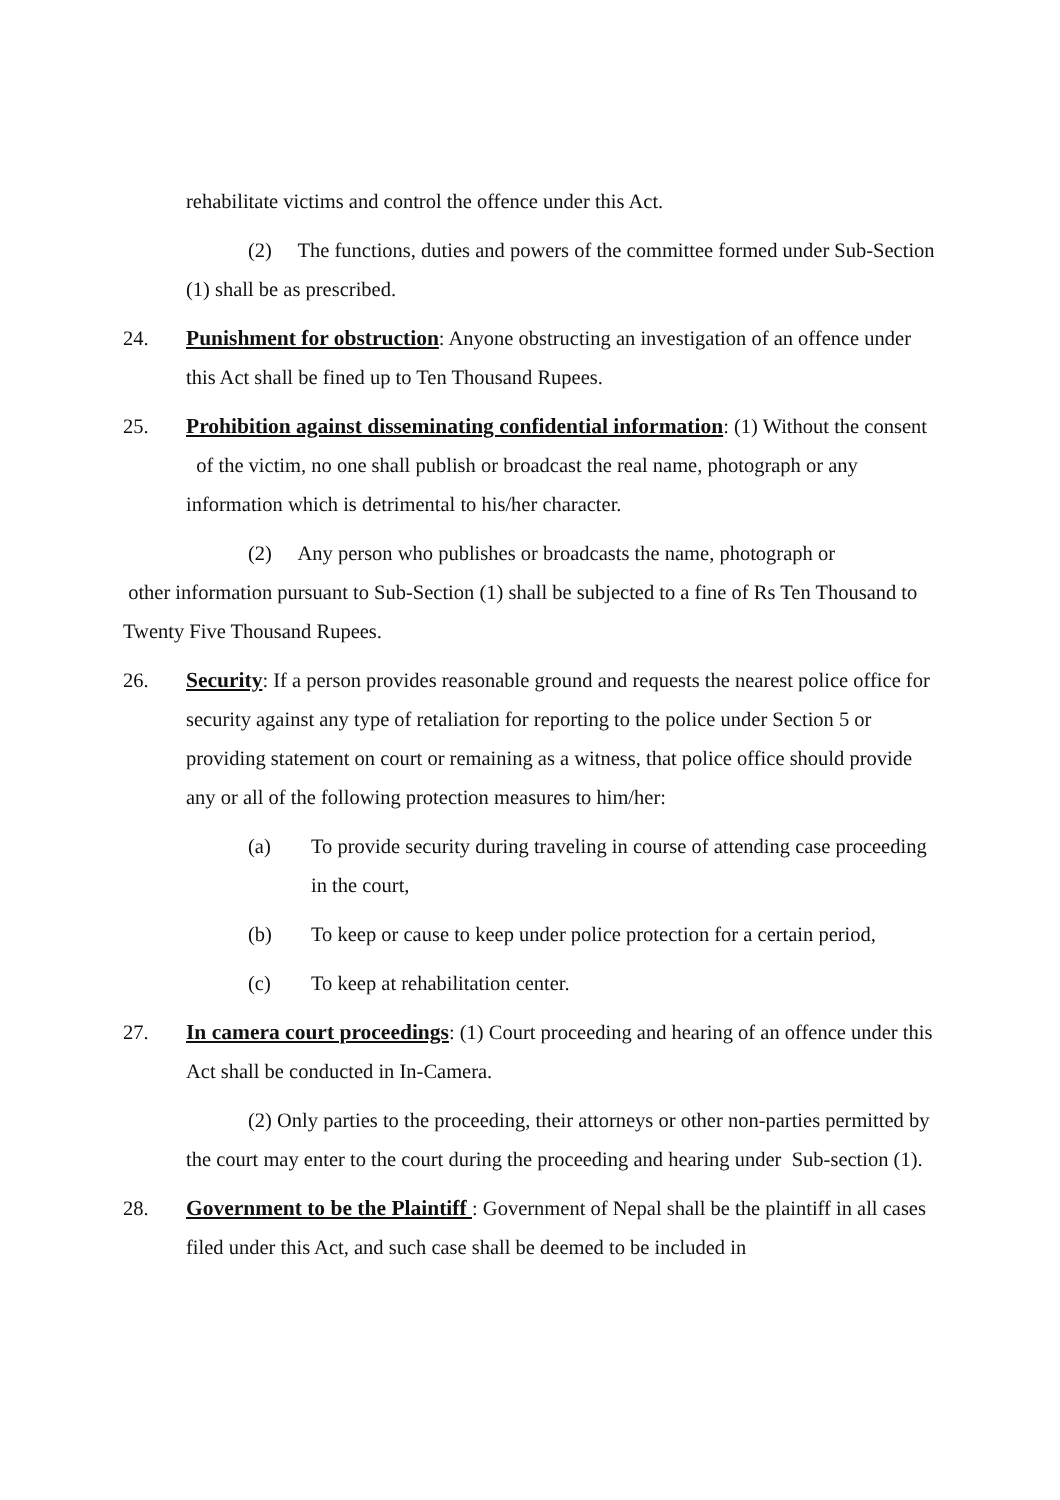rehabilitate victims and control the offence under this Act.
(2) The functions, duties and powers of the committee formed under Sub-Section (1) shall be as prescribed.
24. Punishment for obstruction: Anyone obstructing an investigation of an offence under this Act shall be fined up to Ten Thousand Rupees.
25. Prohibition against disseminating confidential information: (1) Without the consent of the victim, no one shall publish or broadcast the real name, photograph or any information which is detrimental to his/her character.
(2) Any person who publishes or broadcasts the name, photograph or
other information pursuant to Sub-Section (1) shall be subjected to a fine of Rs Ten Thousand to Twenty Five Thousand Rupees.
26. Security: If a person provides reasonable ground and requests the nearest police office for security against any type of retaliation for reporting to the police under Section 5 or providing statement on court or remaining as a witness, that police office should provide any or all of the following protection measures to him/her:
(a) To provide security during traveling in course of attending case proceeding in the court,
(b) To keep or cause to keep under police protection for a certain period,
(c) To keep at rehabilitation center.
27. In camera court proceedings: (1) Court proceeding and hearing of an offence under this Act shall be conducted in In-Camera.
(2) Only parties to the proceeding, their attorneys or other non-parties permitted by the court may enter to the court during the proceeding and hearing under Sub-section (1).
28. Government to be the Plaintiff : Government of Nepal shall be the plaintiff in all cases filed under this Act, and such case shall be deemed to be included in